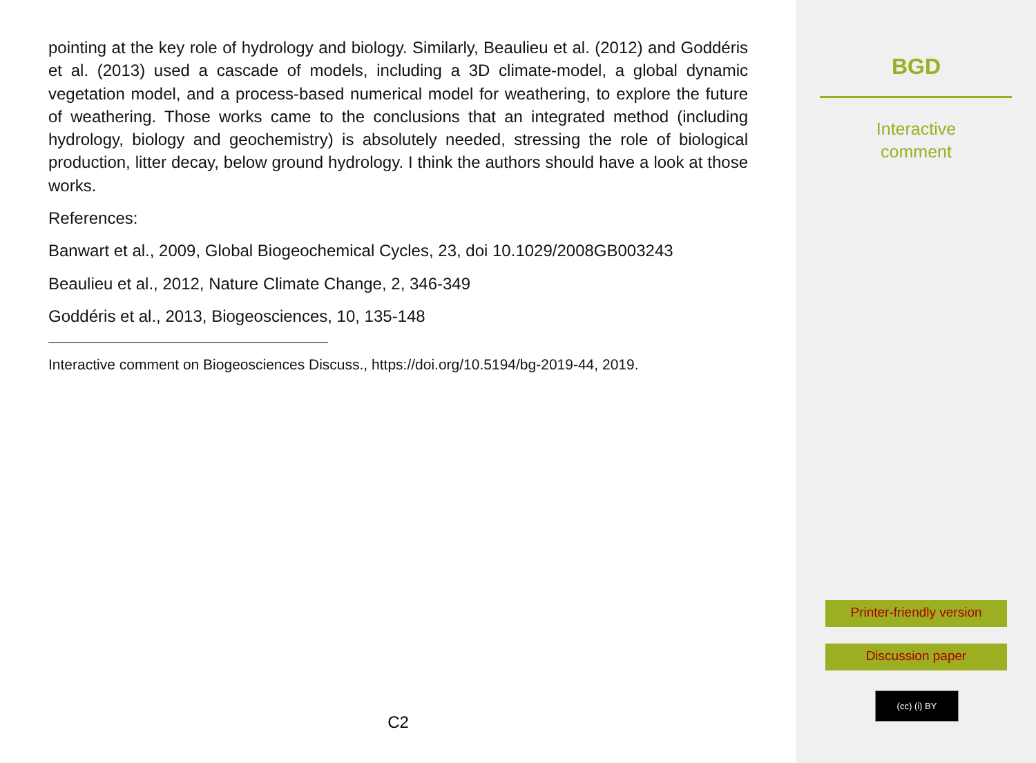pointing at the key role of hydrology and biology. Similarly, Beaulieu et al. (2012) and Goddéris et al. (2013) used a cascade of models, including a 3D climate-model, a global dynamic vegetation model, and a process-based numerical model for weathering, to explore the future of weathering. Those works came to the conclusions that an integrated method (including hydrology, biology and geochemistry) is absolutely needed, stressing the role of biological production, litter decay, below ground hydrology. I think the authors should have a look at those works.
References:
Banwart et al., 2009, Global Biogeochemical Cycles, 23, doi 10.1029/2008GB003243
Beaulieu et al., 2012, Nature Climate Change, 2, 346-349
Goddéris et al., 2013, Biogeosciences, 10, 135-148
Interactive comment on Biogeosciences Discuss., https://doi.org/10.5194/bg-2019-44, 2019.
C2
BGD
Interactive
comment
Printer-friendly version
Discussion paper
(cc) (i) BY